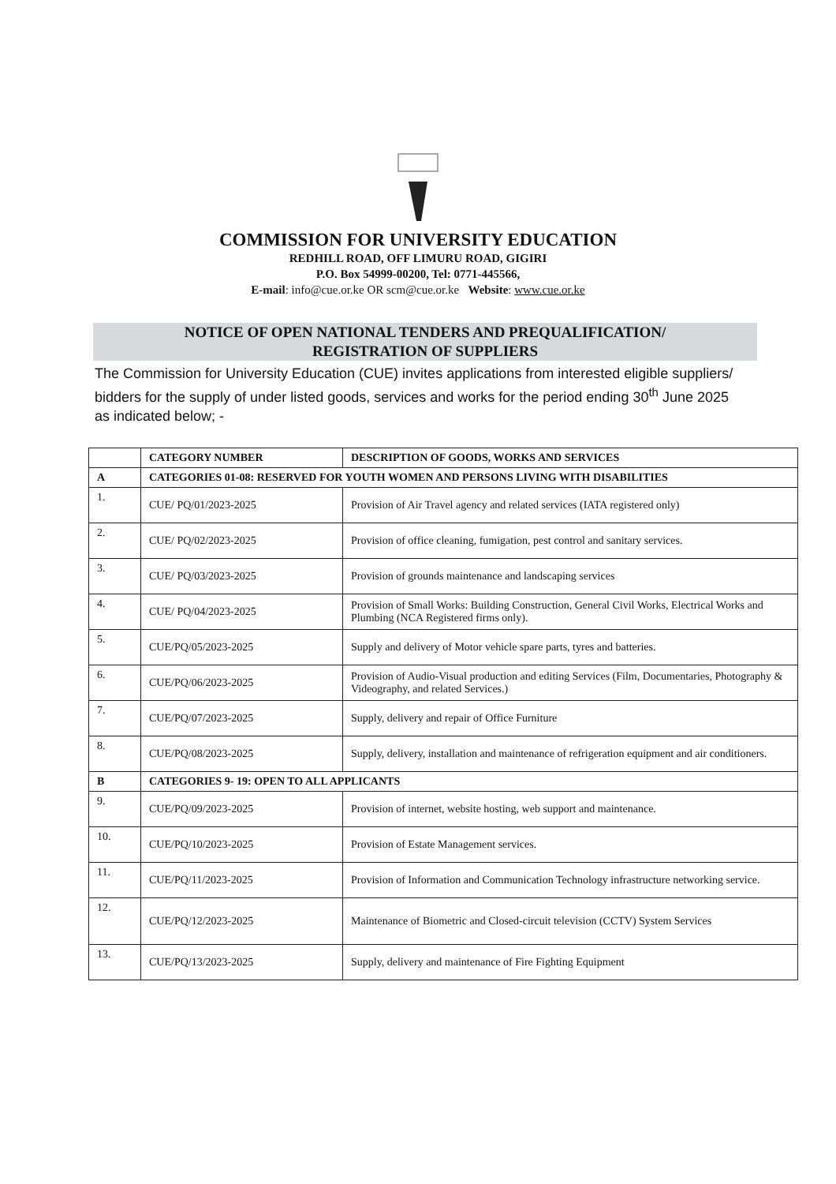COMMISSION FOR UNIVERSITY EDUCATION
REDHILL ROAD, OFF LIMURU ROAD, GIGIRI
P.O. Box 54999-00200, Tel: 0771-445566,
E-mail: info@cue.or.ke OR scm@cue.or.ke Website: www.cue.or.ke
NOTICE OF OPEN NATIONAL TENDERS AND PREQUALIFICATION/
REGISTRATION OF SUPPLIERS
The Commission for University Education (CUE) invites applications from interested eligible suppliers/ bidders for the supply of under listed goods, services and works for the period ending 30<sup>th</sup> June 2025 as indicated below; -
| | CATEGORY NUMBER | DESCRIPTION OF GOODS, WORKS AND SERVICES |
| --- | --- | --- |
| A | CATEGORIES 01-08: RESERVED FOR YOUTH WOMEN AND PERSONS LIVING WITH DISABILITIES | |
| 1. | CUE/ PQ/01/2023-2025 | Provision of Air Travel agency and related services (IATA registered only) |
| 2. | CUE/ PQ/02/2023-2025 | Provision of office cleaning, fumigation, pest control and sanitary services. |
| 3. | CUE/ PQ/03/2023-2025 | Provision of grounds maintenance and landscaping services |
| 4. | CUE/ PQ/04/2023-2025 | Provision of Small Works: Building Construction, General Civil Works, Electrical Works and Plumbing (NCA Registered firms only). |
| 5. | CUE/PQ/05/2023-2025 | Supply and delivery of Motor vehicle spare parts, tyres and batteries. |
| 6. | CUE/PQ/06/2023-2025 | Provision of Audio-Visual production and editing Services (Film, Documentaries, Photography & Videography, and related Services.) |
| 7. | CUE/PQ/07/2023-2025 | Supply, delivery and repair of Office Furniture |
| 8. | CUE/PQ/08/2023-2025 | Supply, delivery, installation and maintenance of refrigeration equipment and air conditioners. |
| B | CATEGORIES 9- 19: OPEN TO ALL APPLICANTS | |
| 9. | CUE/PQ/09/2023-2025 | Provision of internet, website hosting, web support and maintenance. |
| 10. | CUE/PQ/10/2023-2025 | Provision of Estate Management services. |
| 11. | CUE/PQ/11/2023-2025 | Provision of Information and Communication Technology infrastructure networking service. |
| 12. | CUE/PQ/12/2023-2025 | Maintenance of Biometric and Closed-circuit television (CCTV) System Services |
| 13. | CUE/PQ/13/2023-2025 | Supply, delivery and maintenance of Fire Fighting Equipment |